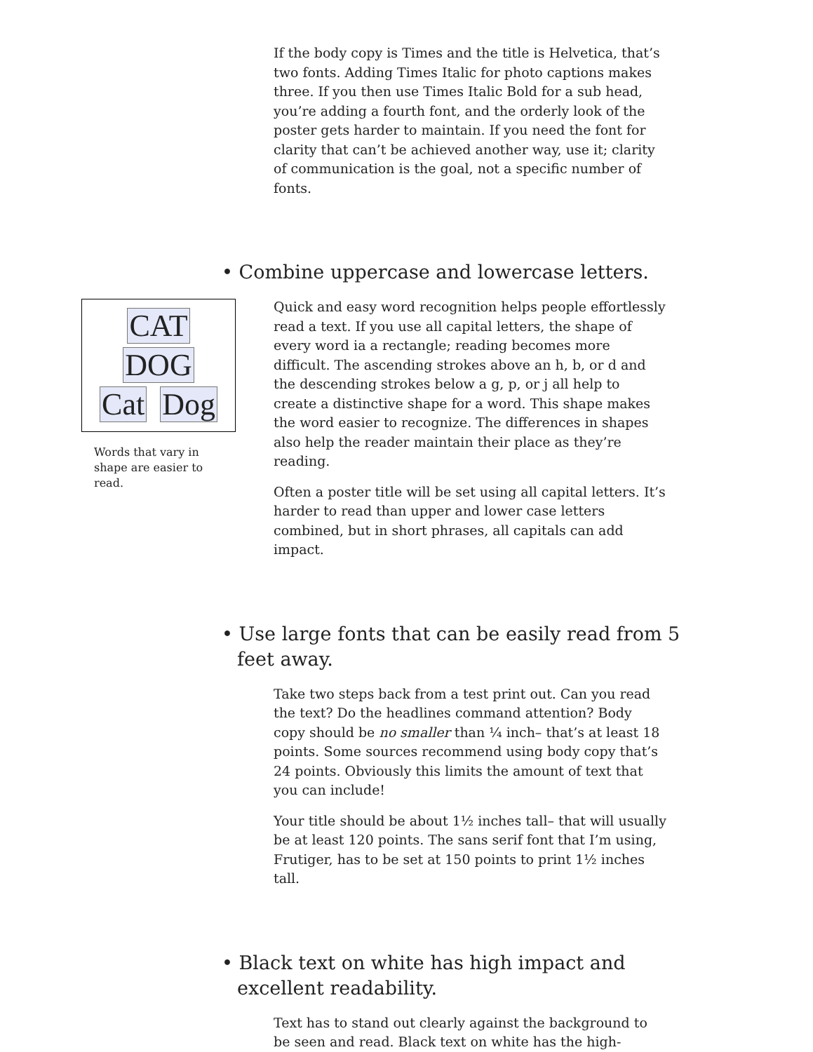If the body copy is Times and the title is Helvetica, that’s two fonts. Adding Times Italic for photo captions makes three. If you then use Times Italic Bold for a sub head, you’re adding a fourth font, and the orderly look of the poster gets harder to maintain. If you need the font for clarity that can’t be achieved another way, use it; clarity of communication is the goal, not a specific number of fonts.
• Combine uppercase and lowercase letters.
CAT DOG
Cat Dog
Words that vary in shape are easier to read.
Quick and easy word recognition helps people effortlessly read a text. If you use all capital letters, the shape of every word ia a rectangle; reading becomes more difficult. The ascending strokes above an h, b, or d and the descending strokes below a g, p, or j all help to create a distinctive shape for a word. This shape makes the word easier to recognize. The differences in shapes also help the reader maintain their place as they’re reading.
Often a poster title will be set using all capital letters. It’s harder to read than upper and lower case letters combined, but in short phrases, all capitals can add impact.
• Use large fonts that can be easily read from 5 feet away.
Take two steps back from a test print out. Can you read the text? Do the headlines command attention? Body copy should be no smaller than ¼ inch– that’s at least 18 points. Some sources recommend using body copy that’s 24 points. Obviously this limits the amount of text that you can include!
Your title should be about 1½ inches tall– that will usually be at least 120 points. The sans serif font that I’m using, Frutiger, has to be set at 150 points to print 1½ inches tall.
• Black text on white has high impact and excellent readability.
Text has to stand out clearly against the background to be seen and read. Black text on white has the high-